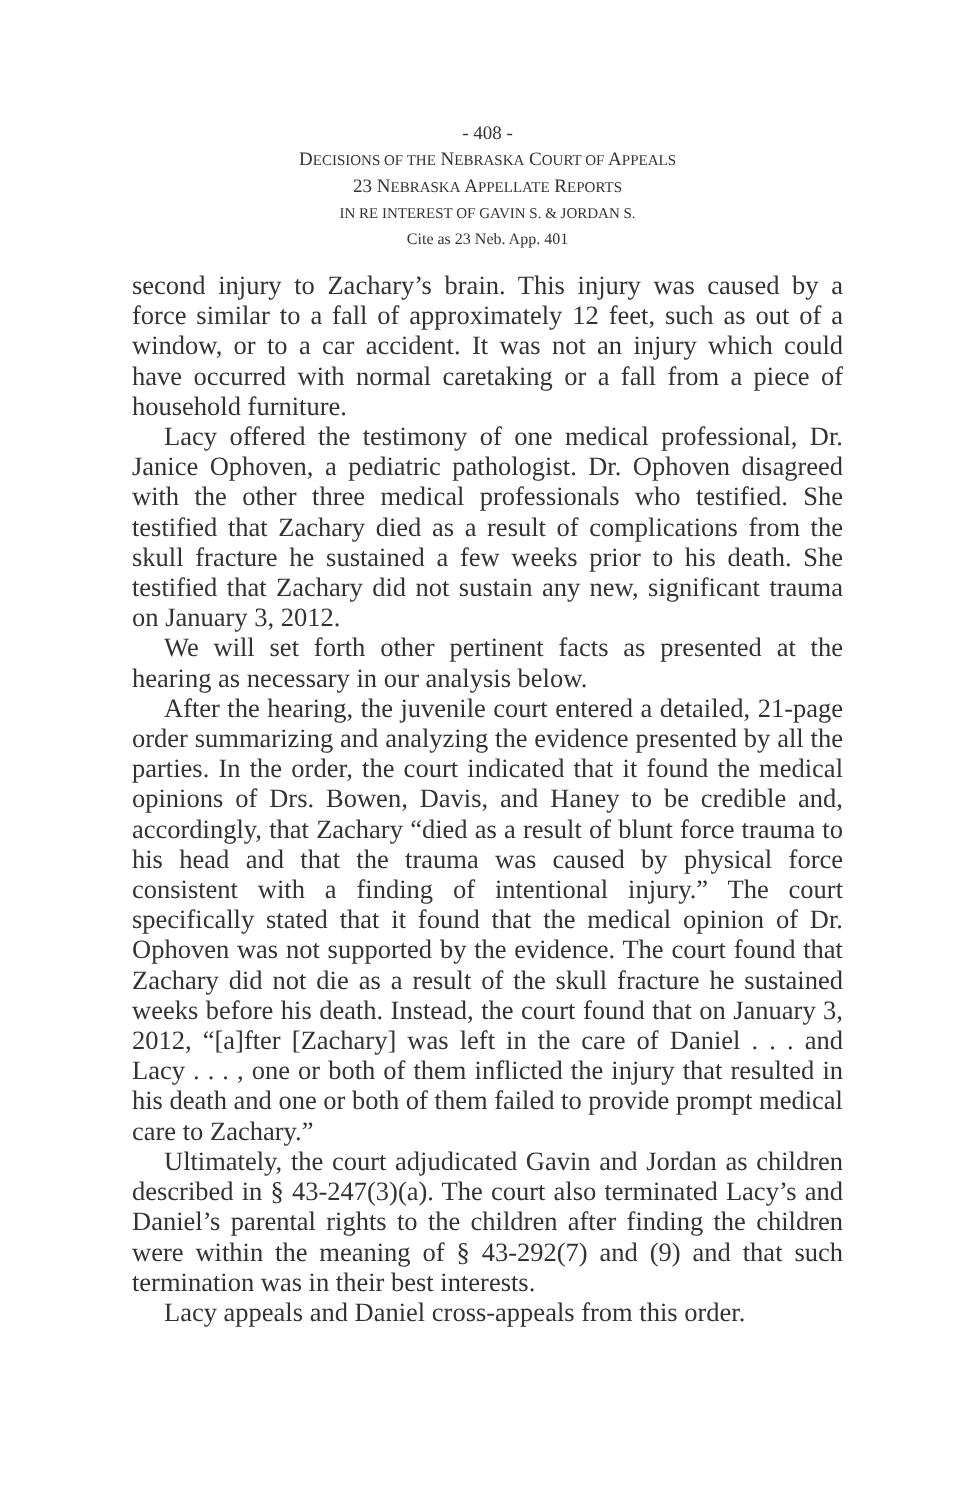- 408 -
DECISIONS OF THE NEBRASKA COURT OF APPEALS
23 NEBRASKA APPELLATE REPORTS
IN RE INTEREST OF GAVIN S. & JORDAN S.
Cite as 23 Neb. App. 401
second injury to Zachary’s brain. This injury was caused by a force similar to a fall of approximately 12 feet, such as out of a window, or to a car accident. It was not an injury which could have occurred with normal caretaking or a fall from a piece of household furniture.
Lacy offered the testimony of one medical professional, Dr. Janice Ophoven, a pediatric pathologist. Dr. Ophoven disagreed with the other three medical professionals who testified. She testified that Zachary died as a result of complications from the skull fracture he sustained a few weeks prior to his death. She testified that Zachary did not sustain any new, significant trauma on January 3, 2012.
We will set forth other pertinent facts as presented at the hearing as necessary in our analysis below.
After the hearing, the juvenile court entered a detailed, 21-page order summarizing and analyzing the evidence presented by all the parties. In the order, the court indicated that it found the medical opinions of Drs. Bowen, Davis, and Haney to be credible and, accordingly, that Zachary “died as a result of blunt force trauma to his head and that the trauma was caused by physical force consistent with a finding of intentional injury.” The court specifically stated that it found that the medical opinion of Dr. Ophoven was not supported by the evidence. The court found that Zachary did not die as a result of the skull fracture he sustained weeks before his death. Instead, the court found that on January 3, 2012, “[a]fter [Zachary] was left in the care of Daniel . . . and Lacy . . . , one or both of them inflicted the injury that resulted in his death and one or both of them failed to provide prompt medical care to Zachary.”
Ultimately, the court adjudicated Gavin and Jordan as children described in § 43-247(3)(a). The court also terminated Lacy’s and Daniel’s parental rights to the children after finding the children were within the meaning of § 43-292(7) and (9) and that such termination was in their best interests.
Lacy appeals and Daniel cross-appeals from this order.